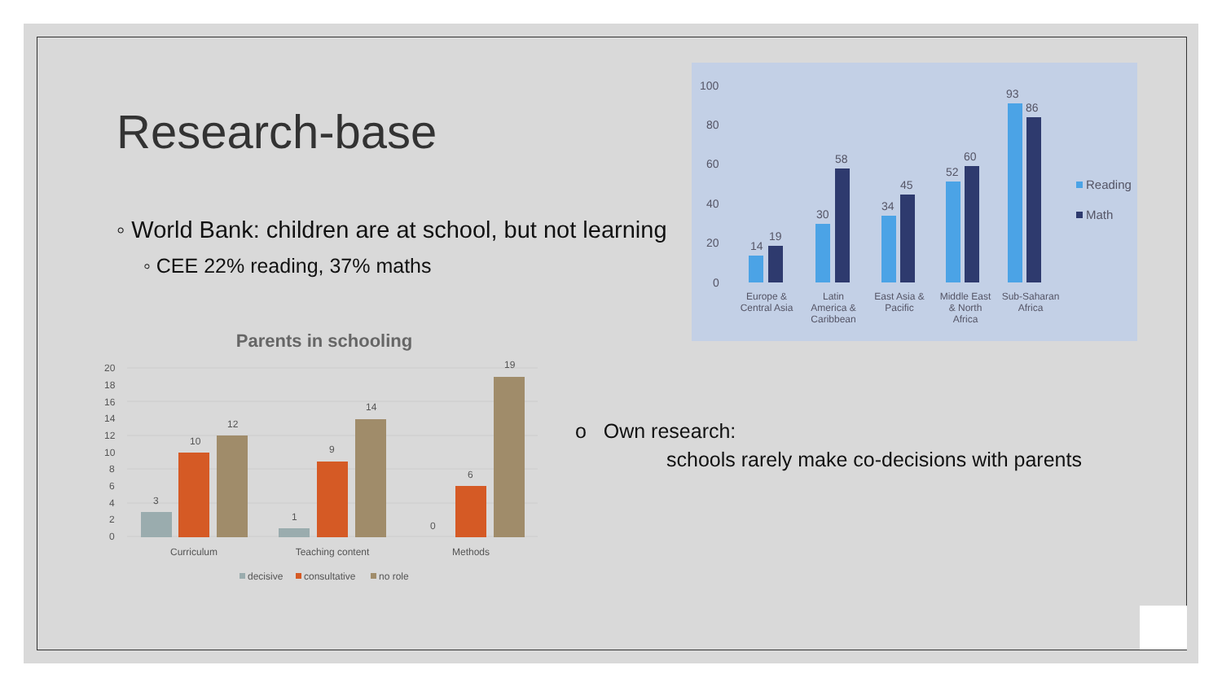Research-base
◦ World Bank: children are at school, but not learning
◦ CEE 22% reading, 37% maths
100
80
60
40
20
0
14
19
30
58
34
45
52
60
93
86
Europe &
Central Asia
Latin
America &
Caribbean
East Asia &
Pacific
Middle East
& North
Africa
Sub-Saharan
Africa
Reading
Math
Parents in schooling
20
18
16
14
12
10
8
6
4
2
0
3
10
12
1
9
14
0
6
19
Curriculum
Teaching content
Methods
decisive
consultative
no role
o Own research:
schools rarely make co-decisions with parents